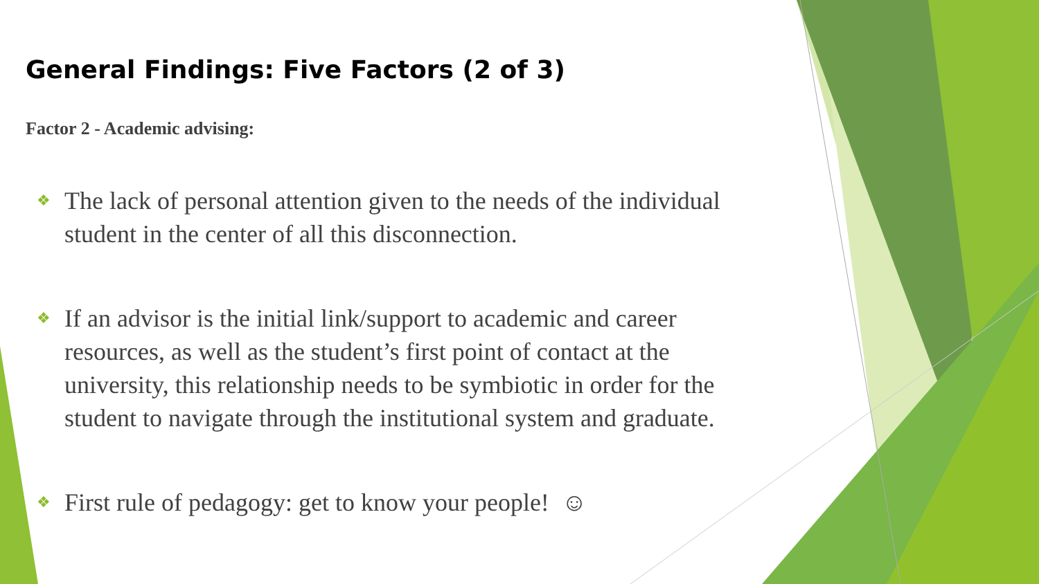General Findings: Five Factors (2 of 3)
Factor 2 - Academic advising:
❖ The lack of personal attention given to the needs of the individual student in the center of all this disconnection.
❖ If an advisor is the initial link/support to academic and career resources, as well as the student’s first point of contact at the university, this relationship needs to be symbiotic in order for the student to navigate through the institutional system and graduate.
❖ First rule of pedagogy: get to know your people! ☺